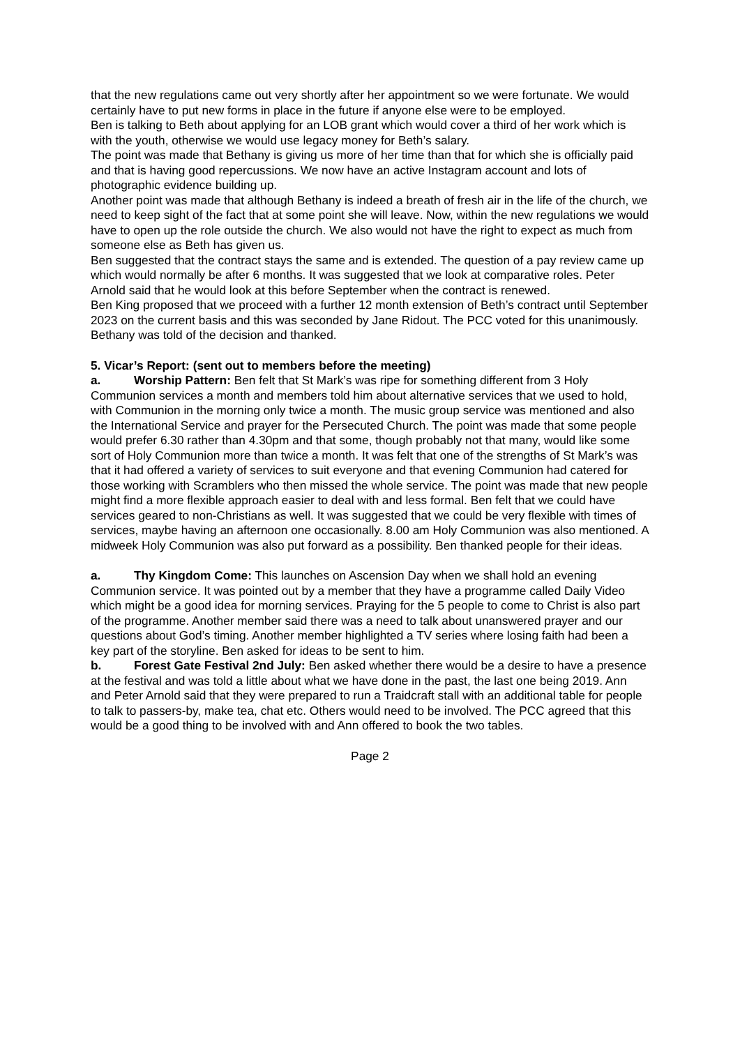that the new regulations came out very shortly after her appointment so we were fortunate. We would certainly have to put new forms in place in the future if anyone else were to be employed.
Ben is talking to Beth about applying for an LOB grant which would cover a third of her work which is with the youth, otherwise we would use legacy money for Beth’s salary.
The point was made that Bethany is giving us more of her time than that for which she is officially paid and that is having good repercussions. We now have an active Instagram account and lots of photographic evidence building up.
Another point was made that although Bethany is indeed a breath of fresh air in the life of the church, we need to keep sight of the fact that at some point she will leave. Now, within the new regulations we would have to open up the role outside the church. We also would not have the right to expect as much from someone else as Beth has given us.
Ben suggested that the contract stays the same and is extended. The question of a pay review came up which would normally be after 6 months. It was suggested that we look at comparative roles. Peter Arnold said that he would look at this before September when the contract is renewed.
Ben King proposed that we proceed with a further 12 month extension of Beth’s contract until September 2023 on the current basis and this was seconded by Jane Ridout. The PCC voted for this unanimously.
Bethany was told of the decision and thanked.
5. Vicar’s Report: (sent out to members before the meeting)
a. Worship Pattern: Ben felt that St Mark’s was ripe for something different from 3 Holy Communion services a month and members told him about alternative services that we used to hold, with Communion in the morning only twice a month. The music group service was mentioned and also the International Service and prayer for the Persecuted Church. The point was made that some people would prefer 6.30 rather than 4.30pm and that some, though probably not that many, would like some sort of Holy Communion more than twice a month. It was felt that one of the strengths of St Mark’s was that it had offered a variety of services to suit everyone and that evening Communion had catered for those working with Scramblers who then missed the whole service. The point was made that new people might find a more flexible approach easier to deal with and less formal. Ben felt that we could have services geared to non-Christians as well. It was suggested that we could be very flexible with times of services, maybe having an afternoon one occasionally. 8.00 am Holy Communion was also mentioned. A midweek Holy Communion was also put forward as a possibility. Ben thanked people for their ideas.
a. Thy Kingdom Come: This launches on Ascension Day when we shall hold an evening Communion service. It was pointed out by a member that they have a programme called Daily Video which might be a good idea for morning services. Praying for the 5 people to come to Christ is also part of the programme. Another member said there was a need to talk about unanswered prayer and our questions about God’s timing. Another member highlighted a TV series where losing faith had been a key part of the storyline. Ben asked for ideas to be sent to him.
b. Forest Gate Festival 2nd July: Ben asked whether there would be a desire to have a presence at the festival and was told a little about what we have done in the past, the last one being 2019. Ann and Peter Arnold said that they were prepared to run a Traidcraft stall with an additional table for people to talk to passers-by, make tea, chat etc. Others would need to be involved. The PCC agreed that this would be a good thing to be involved with and Ann offered to book the two tables.
Page 2